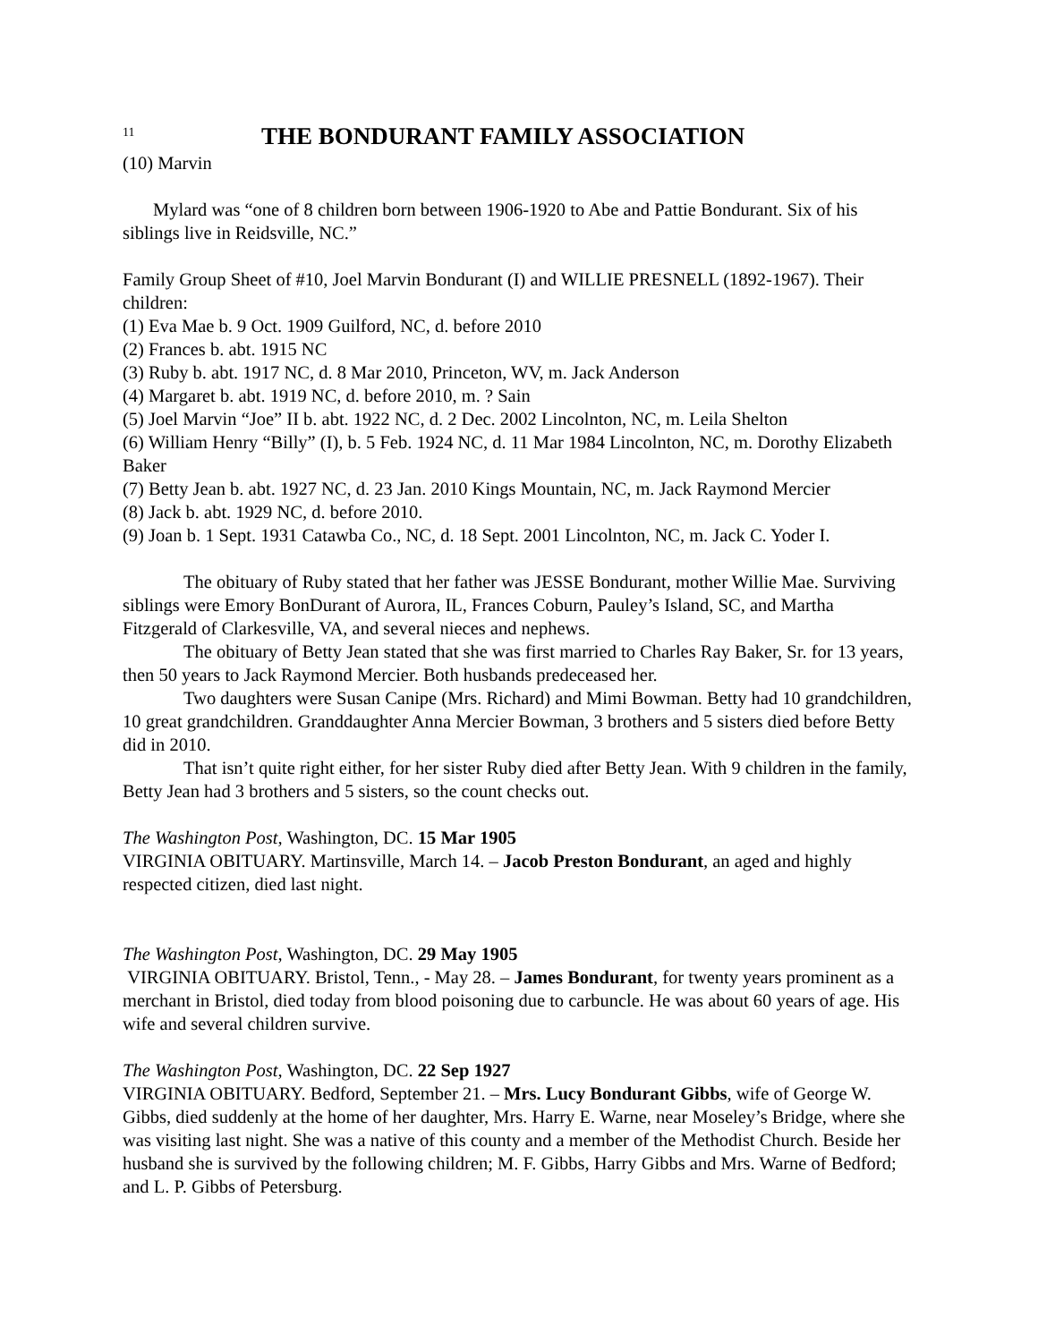11
THE BONDURANT FAMILY ASSOCIATION
(10) Marvin
Mylard was “one of 8 children born between 1906-1920 to Abe and Pattie Bondurant. Six of his siblings live in Reidsville, NC.”
Family Group Sheet of #10, Joel Marvin Bondurant (I) and WILLIE PRESNELL (1892-1967). Their children:
(1) Eva Mae b. 9 Oct. 1909 Guilford, NC, d. before 2010
(2) Frances b. abt. 1915 NC
(3) Ruby b. abt. 1917 NC, d. 8 Mar 2010, Princeton, WV, m. Jack Anderson
(4) Margaret b. abt. 1919 NC, d. before 2010, m. ? Sain
(5) Joel Marvin “Joe” II b. abt. 1922 NC, d. 2 Dec. 2002 Lincolnton, NC, m. Leila Shelton
(6) William Henry “Billy” (I), b. 5 Feb. 1924 NC, d. 11 Mar 1984 Lincolnton, NC, m. Dorothy Elizabeth Baker
(7) Betty Jean b. abt. 1927 NC, d. 23 Jan. 2010 Kings Mountain, NC, m. Jack Raymond Mercier
(8) Jack b. abt. 1929 NC, d. before 2010.
(9) Joan b. 1 Sept. 1931 Catawba Co., NC, d. 18 Sept. 2001 Lincolnton, NC, m. Jack C. Yoder I.
The obituary of Ruby stated that her father was JESSE Bondurant, mother Willie Mae. Surviving siblings were Emory BonDurant of Aurora, IL, Frances Coburn, Pauley’s Island, SC, and Martha Fitzgerald of Clarkesville, VA, and several nieces and nephews.
The obituary of Betty Jean stated that she was first married to Charles Ray Baker, Sr. for 13 years, then 50 years to Jack Raymond Mercier. Both husbands predeceased her.
Two daughters were Susan Canipe (Mrs. Richard) and Mimi Bowman. Betty had 10 grandchildren, 10 great grandchildren. Granddaughter Anna Mercier Bowman, 3 brothers and 5 sisters died before Betty did in 2010.
That isn’t quite right either, for her sister Ruby died after Betty Jean. With 9 children in the family, Betty Jean had 3 brothers and 5 sisters, so the count checks out.
The Washington Post, Washington, DC. 15 Mar 1905
VIRGINIA OBITUARY. Martinsville, March 14. – Jacob Preston Bondurant, an aged and highly respected citizen, died last night.
The Washington Post, Washington, DC. 29 May 1905
VIRGINIA OBITUARY. Bristol, Tenn., - May 28. – James Bondurant, for twenty years prominent as a merchant in Bristol, died today from blood poisoning due to carbuncle. He was about 60 years of age. His wife and several children survive.
The Washington Post, Washington, DC. 22 Sep 1927
VIRGINIA OBITUARY. Bedford, September 21. – Mrs. Lucy Bondurant Gibbs, wife of George W. Gibbs, died suddenly at the home of her daughter, Mrs. Harry E. Warne, near Moseley’s Bridge, where she was visiting last night. She was a native of this county and a member of the Methodist Church. Beside her husband she is survived by the following children; M. F. Gibbs, Harry Gibbs and Mrs. Warne of Bedford; and L. P. Gibbs of Petersburg.